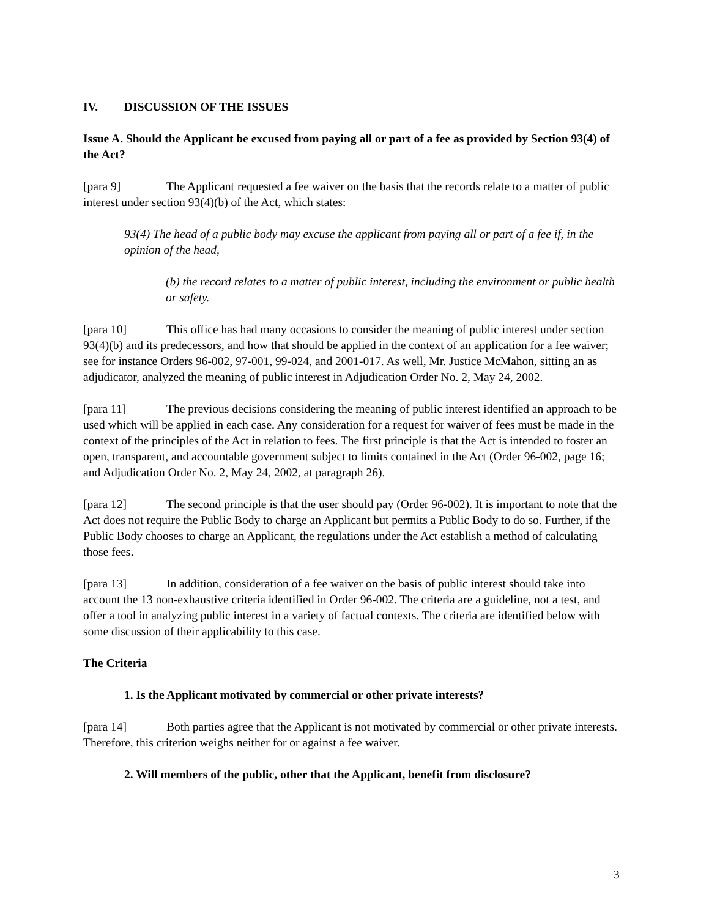IV. DISCUSSION OF THE ISSUES
Issue A. Should the Applicant be excused from paying all or part of a fee as provided by Section 93(4) of the Act?
[para 9] The Applicant requested a fee waiver on the basis that the records relate to a matter of public interest under section 93(4)(b) of the Act, which states:
93(4) The head of a public body may excuse the applicant from paying all or part of a fee if, in the opinion of the head,
(b) the record relates to a matter of public interest, including the environment or public health or safety.
[para 10] This office has had many occasions to consider the meaning of public interest under section 93(4)(b) and its predecessors, and how that should be applied in the context of an application for a fee waiver; see for instance Orders 96-002, 97-001, 99-024, and 2001-017. As well, Mr. Justice McMahon, sitting an as adjudicator, analyzed the meaning of public interest in Adjudication Order No. 2, May 24, 2002.
[para 11] The previous decisions considering the meaning of public interest identified an approach to be used which will be applied in each case. Any consideration for a request for waiver of fees must be made in the context of the principles of the Act in relation to fees. The first principle is that the Act is intended to foster an open, transparent, and accountable government subject to limits contained in the Act (Order 96-002, page 16; and Adjudication Order No. 2, May 24, 2002, at paragraph 26).
[para 12] The second principle is that the user should pay (Order 96-002). It is important to note that the Act does not require the Public Body to charge an Applicant but permits a Public Body to do so. Further, if the Public Body chooses to charge an Applicant, the regulations under the Act establish a method of calculating those fees.
[para 13] In addition, consideration of a fee waiver on the basis of public interest should take into account the 13 non-exhaustive criteria identified in Order 96-002. The criteria are a guideline, not a test, and offer a tool in analyzing public interest in a variety of factual contexts. The criteria are identified below with some discussion of their applicability to this case.
The Criteria
1. Is the Applicant motivated by commercial or other private interests?
[para 14] Both parties agree that the Applicant is not motivated by commercial or other private interests. Therefore, this criterion weighs neither for or against a fee waiver.
2. Will members of the public, other that the Applicant, benefit from disclosure?
3